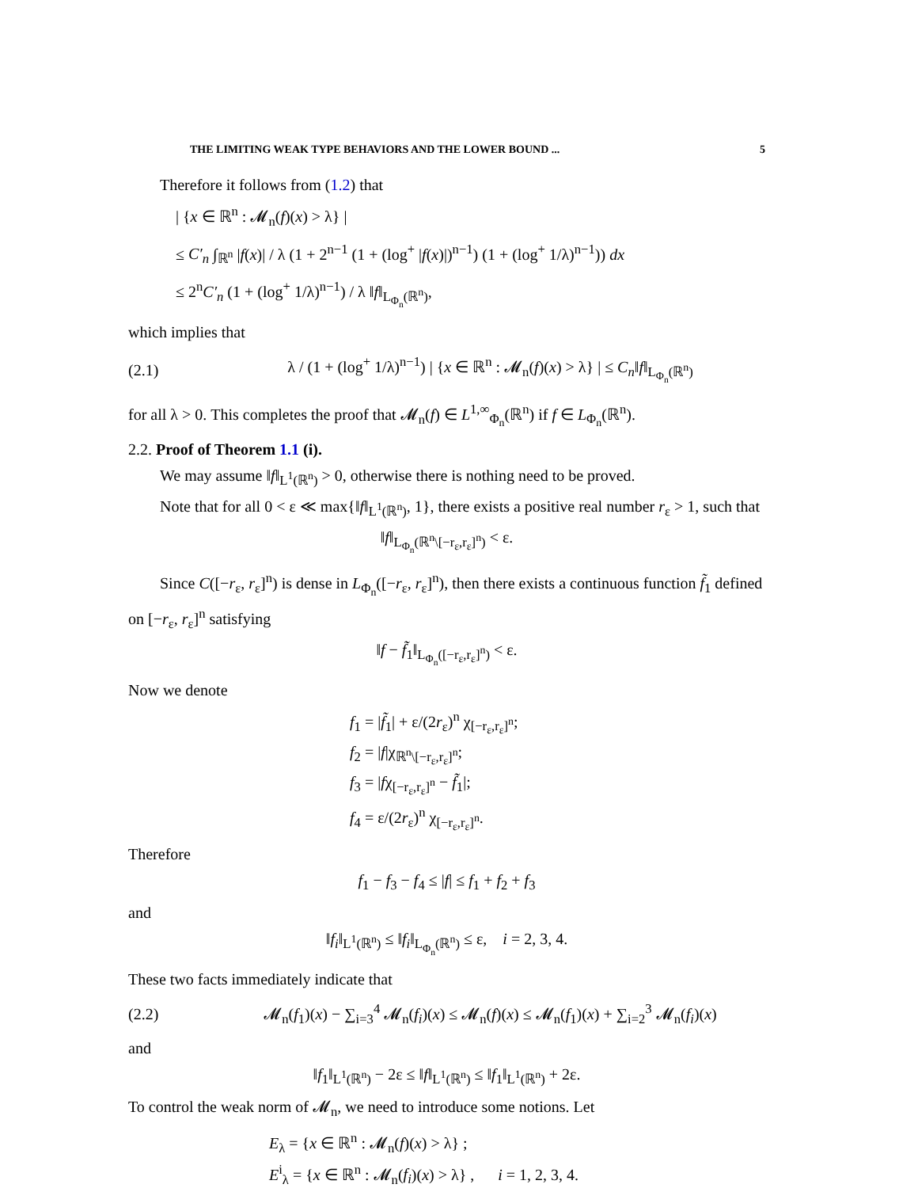THE LIMITING WEAK TYPE BEHAVIORS AND THE LOWER BOUND ... 5
Therefore it follows from (1.2) that
| {x ∈ ℝ<sup>n</sup> : 𝓜<sub>n</sub>(f)(x) > λ} |
≤ C′<sub>n</sub> ∫<sub>ℝ<sup>n</sup></sub> |f(x)| / λ (1 + 2<sup>n−1</sup> (1 + (log<sup>+</sup> |f(x)|)<sup>n−1</sup>) (1 + (log<sup>+</sup> 1/λ)<sup>n−1</sup>)) dx
≤ 2<sup>n</sup>C′<sub>n</sub> (1 + (log<sup>+</sup> 1/λ)<sup>n−1</sup>) / λ ‖f‖<sub>L<sub>Φ<sub>n</sub></sub>(ℝ<sup>n</sup>)</sub>,
which implies that
(2.1) λ / (1 + (log<sup>+</sup> 1/λ)<sup>n−1</sup>) | {x ∈ ℝ<sup>n</sup> : 𝓜<sub>n</sub>(f)(x) > λ} | ≤ C<sub>n</sub>‖f‖<sub>L<sub>Φ<sub>n</sub></sub>(ℝ<sup>n</sup>)</sub>
for all λ > 0. This completes the proof that 𝓜<sub>n</sub>(f) ∈ L<sup>1,∞</sup><sub>Φ<sub>n</sub></sub>(ℝ<sup>n</sup>) if f ∈ L<sub>Φ<sub>n</sub></sub>(ℝ<sup>n</sup>).
2.2. Proof of Theorem 1.1 (i).
We may assume ‖f‖<sub>L<sup>1</sup>(ℝ<sup>n</sup>)</sub> > 0, otherwise there is nothing need to be proved.
Note that for all 0 < ε ≪ max{‖f‖<sub>L<sup>1</sup>(ℝ<sup>n</sup>)</sub>, 1}, there exists a positive real number r<sub>ε</sub> > 1, such that
‖f‖<sub>L<sub>Φ<sub>n</sub></sub>(ℝ<sup>n</sup>\[−r<sub>ε</sub>,r<sub>ε</sub>]<sup>n</sup>)</sub> < ε.
Since C([−r<sub>ε</sub>, r<sub>ε</sub>]<sup>n</sup>) is dense in L<sub>Φ<sub>n</sub></sub>([−r<sub>ε</sub>, r<sub>ε</sub>]<sup>n</sup>), then there exists a continuous function f̃<sub>1</sub> defined on [−r<sub>ε</sub>, r<sub>ε</sub>]<sup>n</sup> satisfying
‖f − f̃<sub>1</sub>‖<sub>L<sub>Φ<sub>n</sub></sub>([−r<sub>ε</sub>,r<sub>ε</sub>]<sup>n</sup>)</sub> < ε.
Now we denote
f<sub>1</sub> = |f̃<sub>1</sub>| + ε/(2r<sub>ε</sub>)<sup>n</sup> χ<sub>[−r<sub>ε</sub>,r<sub>ε</sub>]<sup>n</sup></sub>;
f<sub>2</sub> = |f|χ<sub>ℝ<sup>n</sup>\[−r<sub>ε</sub>,r<sub>ε</sub>]<sup>n</sup></sub>;
f<sub>3</sub> = |fχ<sub>[−r<sub>ε</sub>,r<sub>ε</sub>]<sup>n</sup></sub> − f̃<sub>1</sub>|;
f<sub>4</sub> = ε/(2r<sub>ε</sub>)<sup>n</sup> χ<sub>[−r<sub>ε</sub>,r<sub>ε</sub>]<sup>n</sup></sub>.
Therefore
f<sub>1</sub> − f<sub>3</sub> − f<sub>4</sub> ≤ |f| ≤ f<sub>1</sub> + f<sub>2</sub> + f<sub>3</sub>
and
‖f<sub>i</sub>‖<sub>L<sup>1</sup>(ℝ<sup>n</sup>)</sub> ≤ ‖f<sub>i</sub>‖<sub>L<sub>Φ<sub>n</sub></sub>(ℝ<sup>n</sup>)</sub> ≤ ε, i = 2, 3, 4.
These two facts immediately indicate that
(2.2) 𝓜<sub>n</sub>(f<sub>1</sub>)(x) − ∑<sub>i=3</sub><sup>4</sup> 𝓜<sub>n</sub>(f<sub>i</sub>)(x) ≤ 𝓜<sub>n</sub>(f)(x) ≤ 𝓜<sub>n</sub>(f<sub>1</sub>)(x) + ∑<sub>i=2</sub><sup>3</sup> 𝓜<sub>n</sub>(f<sub>i</sub>)(x)
and
‖f<sub>1</sub>‖<sub>L<sup>1</sup>(ℝ<sup>n</sup>)</sub> − 2ε ≤ ‖f‖<sub>L<sup>1</sup>(ℝ<sup>n</sup>)</sub> ≤ ‖f<sub>1</sub>‖<sub>L<sup>1</sup>(ℝ<sup>n</sup>)</sub> + 2ε.
To control the weak norm of 𝓜<sub>n</sub>, we need to introduce some notions. Let
E<sub>λ</sub> = {x ∈ ℝ<sup>n</sup> : 𝓜<sub>n</sub>(f)(x) > λ} ;
E<sup>i</sup><sub>λ</sub> = {x ∈ ℝ<sup>n</sup> : 𝓜<sub>n</sub>(f<sub>i</sub>)(x) > λ} , i = 1, 2, 3, 4.